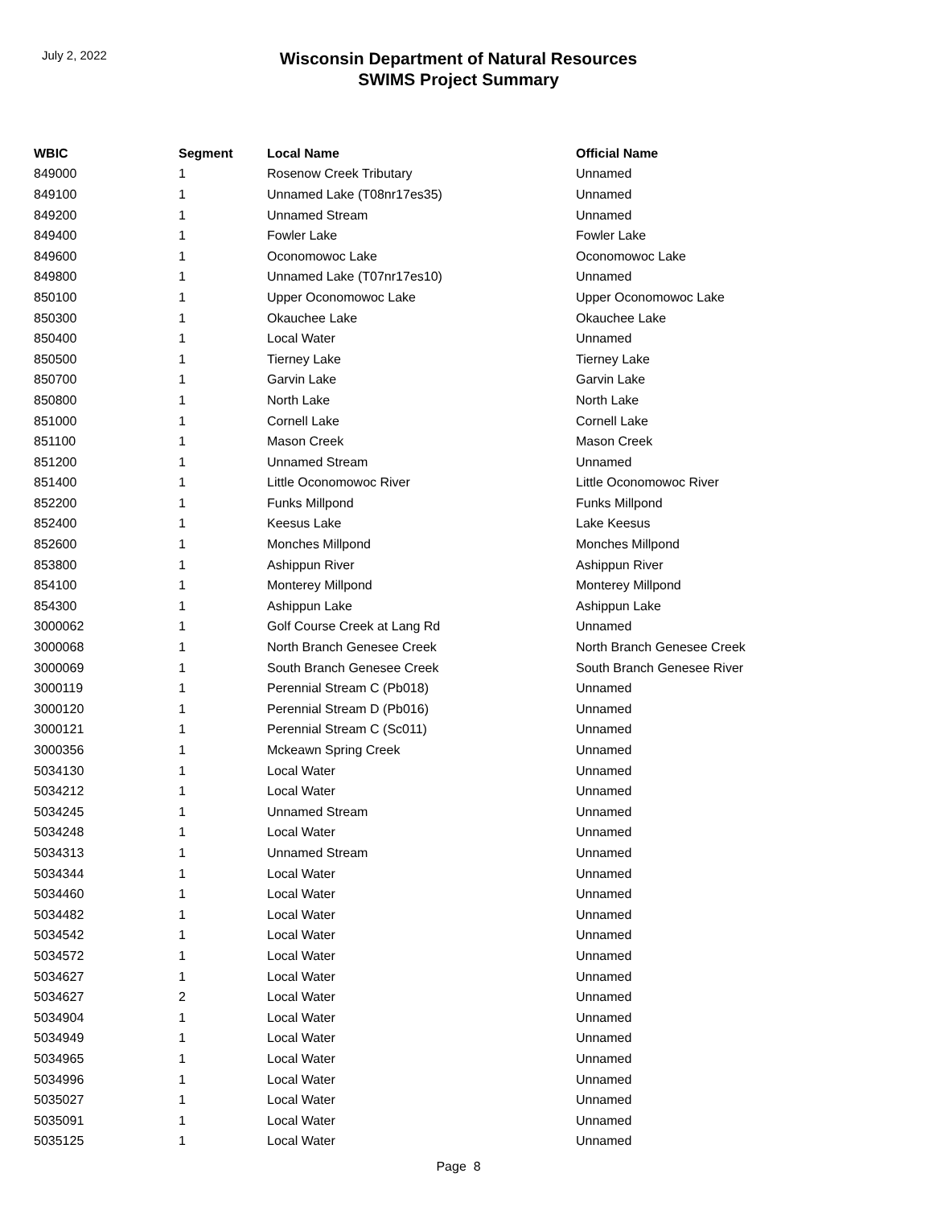July 2, 2022
Wisconsin Department of Natural Resources
SWIMS Project Summary
| WBIC | Segment | Local Name | Official Name |
| --- | --- | --- | --- |
| 849000 | 1 | Rosenow Creek Tributary | Unnamed |
| 849100 | 1 | Unnamed Lake (T08nr17es35) | Unnamed |
| 849200 | 1 | Unnamed Stream | Unnamed |
| 849400 | 1 | Fowler Lake | Fowler Lake |
| 849600 | 1 | Oconomowoc Lake | Oconomowoc Lake |
| 849800 | 1 | Unnamed Lake (T07nr17es10) | Unnamed |
| 850100 | 1 | Upper Oconomowoc Lake | Upper Oconomowoc Lake |
| 850300 | 1 | Okauchee Lake | Okauchee Lake |
| 850400 | 1 | Local Water | Unnamed |
| 850500 | 1 | Tierney Lake | Tierney Lake |
| 850700 | 1 | Garvin Lake | Garvin Lake |
| 850800 | 1 | North Lake | North Lake |
| 851000 | 1 | Cornell Lake | Cornell Lake |
| 851100 | 1 | Mason Creek | Mason Creek |
| 851200 | 1 | Unnamed Stream | Unnamed |
| 851400 | 1 | Little Oconomowoc River | Little Oconomowoc River |
| 852200 | 1 | Funks Millpond | Funks Millpond |
| 852400 | 1 | Keesus Lake | Lake Keesus |
| 852600 | 1 | Monches Millpond | Monches Millpond |
| 853800 | 1 | Ashippun River | Ashippun River |
| 854100 | 1 | Monterey Millpond | Monterey Millpond |
| 854300 | 1 | Ashippun Lake | Ashippun Lake |
| 3000062 | 1 | Golf Course Creek at Lang Rd | Unnamed |
| 3000068 | 1 | North Branch Genesee Creek | North Branch Genesee Creek |
| 3000069 | 1 | South Branch Genesee Creek | South Branch Genesee River |
| 3000119 | 1 | Perennial Stream C (Pb018) | Unnamed |
| 3000120 | 1 | Perennial Stream D (Pb016) | Unnamed |
| 3000121 | 1 | Perennial Stream C (Sc011) | Unnamed |
| 3000356 | 1 | Mckeawn Spring Creek | Unnamed |
| 5034130 | 1 | Local Water | Unnamed |
| 5034212 | 1 | Local Water | Unnamed |
| 5034245 | 1 | Unnamed Stream | Unnamed |
| 5034248 | 1 | Local Water | Unnamed |
| 5034313 | 1 | Unnamed Stream | Unnamed |
| 5034344 | 1 | Local Water | Unnamed |
| 5034460 | 1 | Local Water | Unnamed |
| 5034482 | 1 | Local Water | Unnamed |
| 5034542 | 1 | Local Water | Unnamed |
| 5034572 | 1 | Local Water | Unnamed |
| 5034627 | 1 | Local Water | Unnamed |
| 5034627 | 2 | Local Water | Unnamed |
| 5034904 | 1 | Local Water | Unnamed |
| 5034949 | 1 | Local Water | Unnamed |
| 5034965 | 1 | Local Water | Unnamed |
| 5034996 | 1 | Local Water | Unnamed |
| 5035027 | 1 | Local Water | Unnamed |
| 5035091 | 1 | Local Water | Unnamed |
| 5035125 | 1 | Local Water | Unnamed |
Page 8